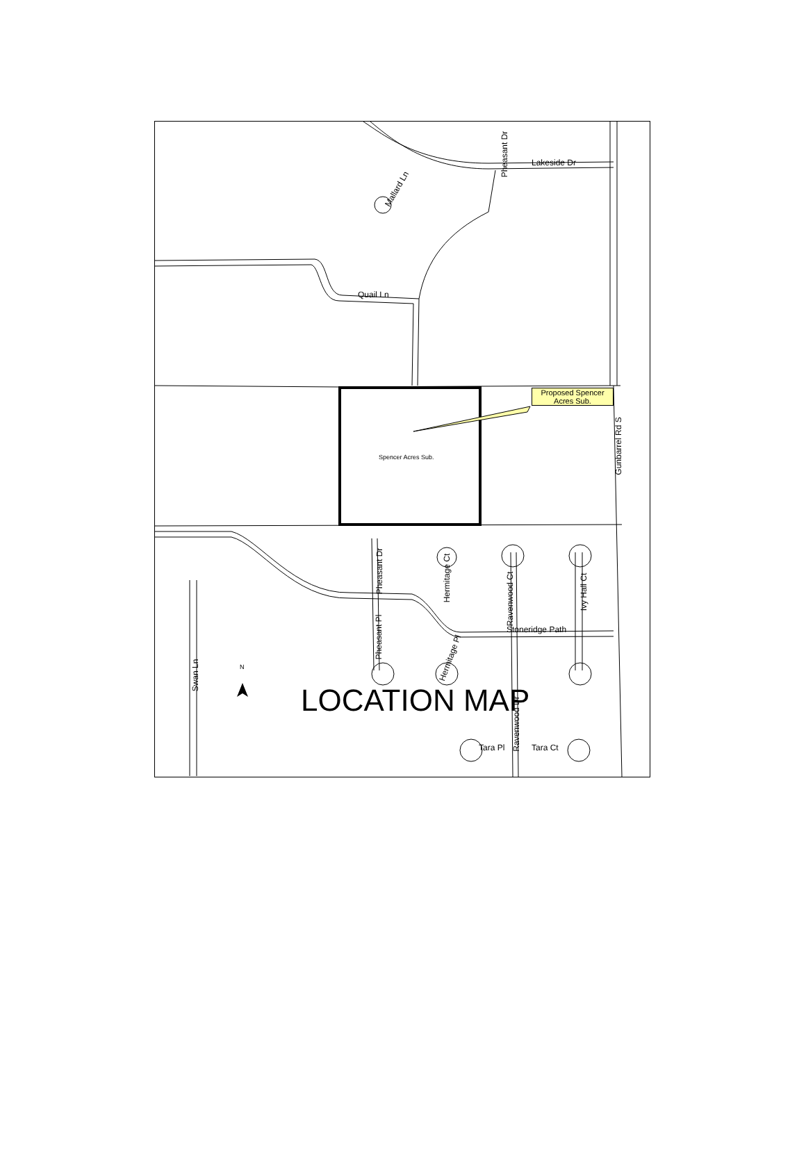Proposed Spencer Acres Sub.
Lakeside Dr
Quail Ln
Mallard Ln
Pheasant Dr
Spencer Acres Sub.
Gunbarrel Rd S
Pheasant Dr
Hermitage Ct
Ravenwood Ct
Ivy Hall Ct
Pheasant Pl
Stoneridge Path
Hermitage Pl
Swan Ln
N
LOCATION MAP
Ravenwood Dr
Tara Pl Tara Ct